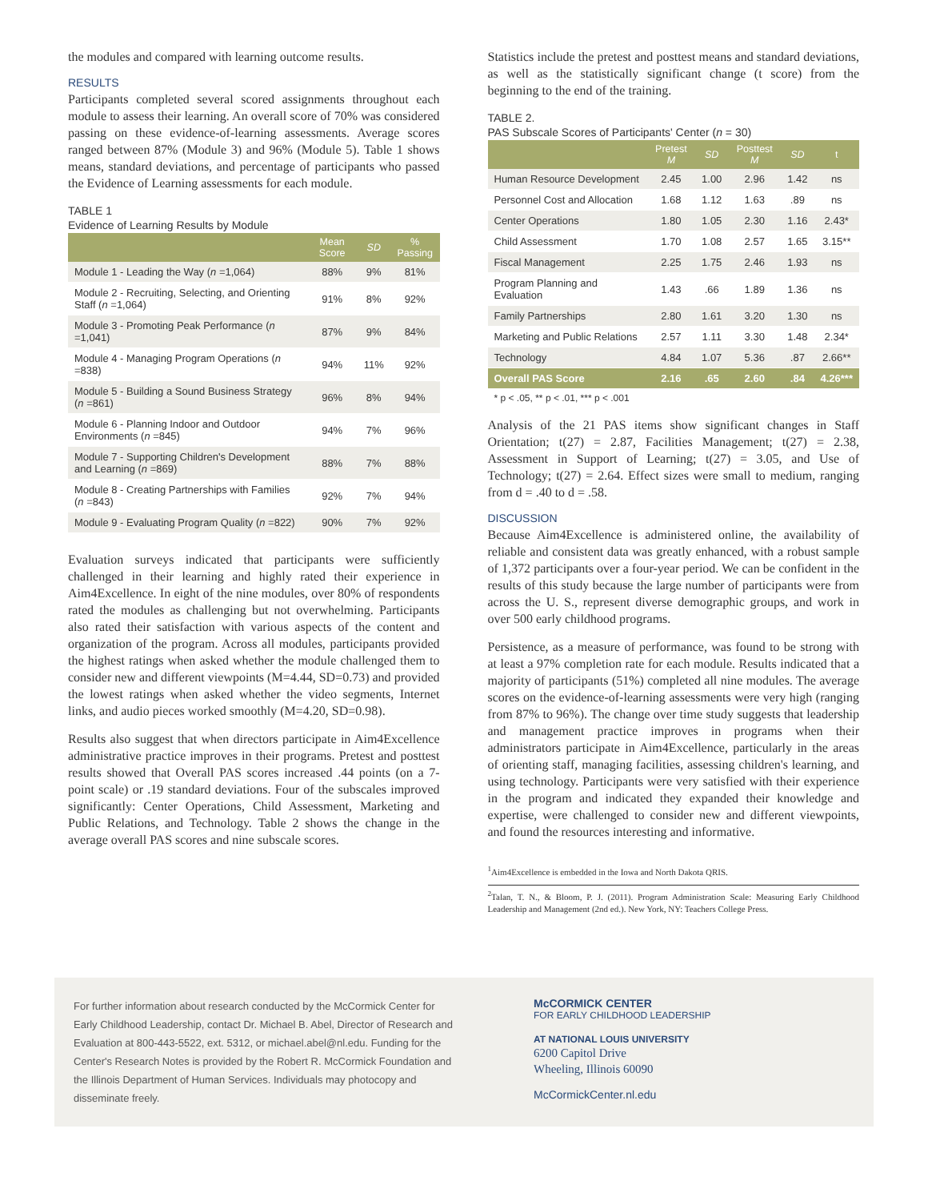the modules and compared with learning outcome results.
RESULTS
Participants completed several scored assignments throughout each module to assess their learning. An overall score of 70% was considered passing on these evidence-of-learning assessments. Average scores ranged between 87% (Module 3) and 96% (Module 5). Table 1 shows means, standard deviations, and percentage of participants who passed the Evidence of Learning assessments for each module.
TABLE 1
Evidence of Learning Results by Module
| | Mean Score | SD | % Passing |
| --- | --- | --- | --- |
| Module 1 - Leading the Way ( n =1,064) | 88% | 9% | 81% |
| Module 2 - Recruiting, Selecting, and Orienting Staff ( n =1,064) | 91% | 8% | 92% |
| Module 3 - Promoting Peak Performance ( n =1,041) | 87% | 9% | 84% |
| Module 4 - Managing Program Operations ( n =838) | 94% | 11% | 92% |
| Module 5 - Building a Sound Business Strategy ( n =861) | 96% | 8% | 94% |
| Module 6 - Planning Indoor and Outdoor Environments ( n =845) | 94% | 7% | 96% |
| Module 7 - Supporting Children's Development and Learning ( n =869) | 88% | 7% | 88% |
| Module 8 - Creating Partnerships with Families ( n =843) | 92% | 7% | 94% |
| Module 9 - Evaluating Program Quality ( n =822) | 90% | 7% | 92% |
Evaluation surveys indicated that participants were sufficiently challenged in their learning and highly rated their experience in Aim4Excellence. In eight of the nine modules, over 80% of respondents rated the modules as challenging but not overwhelming. Participants also rated their satisfaction with various aspects of the content and organization of the program. Across all modules, participants provided the highest ratings when asked whether the module challenged them to consider new and different viewpoints (M=4.44, SD=0.73) and provided the lowest ratings when asked whether the video segments, Internet links, and audio pieces worked smoothly (M=4.20, SD=0.98).
Results also suggest that when directors participate in Aim4Excellence administrative practice improves in their programs. Pretest and posttest results showed that Overall PAS scores increased .44 points (on a 7-point scale) or .19 standard deviations. Four of the subscales improved significantly: Center Operations, Child Assessment, Marketing and Public Relations, and Technology. Table 2 shows the change in the average overall PAS scores and nine subscale scores.
Statistics include the pretest and posttest means and standard deviations, as well as the statistically significant change (t score) from the beginning to the end of the training.
TABLE 2.
PAS Subscale Scores of Participants' Center (n = 30)
| | Pretest M | SD | Posttest M | SD | t |
| --- | --- | --- | --- | --- | --- |
| Human Resource Development | 2.45 | 1.00 | 2.96 | 1.42 | ns |
| Personnel Cost and Allocation | 1.68 | 1.12 | 1.63 | .89 | ns |
| Center Operations | 1.80 | 1.05 | 2.30 | 1.16 | 2.43* |
| Child Assessment | 1.70 | 1.08 | 2.57 | 1.65 | 3.15** |
| Fiscal Management | 2.25 | 1.75 | 2.46 | 1.93 | ns |
| Program Planning and Evaluation | 1.43 | .66 | 1.89 | 1.36 | ns |
| Family Partnerships | 2.80 | 1.61 | 3.20 | 1.30 | ns |
| Marketing and Public Relations | 2.57 | 1.11 | 3.30 | 1.48 | 2.34* |
| Technology | 4.84 | 1.07 | 5.36 | .87 | 2.66** |
| Overall PAS Score | 2.16 | .65 | 2.60 | .84 | 4.26*** |
* p < .05, ** p < .01, *** p < .001
Analysis of the 21 PAS items show significant changes in Staff Orientation; t(27) = 2.87, Facilities Management; t(27) = 2.38, Assessment in Support of Learning; t(27) = 3.05, and Use of Technology; t(27) = 2.64. Effect sizes were small to medium, ranging from d = .40 to d = .58.
DISCUSSION
Because Aim4Excellence is administered online, the availability of reliable and consistent data was greatly enhanced, with a robust sample of 1,372 participants over a four-year period. We can be confident in the results of this study because the large number of participants were from across the U. S., represent diverse demographic groups, and work in over 500 early childhood programs.
Persistence, as a measure of performance, was found to be strong with at least a 97% completion rate for each module. Results indicated that a majority of participants (51%) completed all nine modules. The average scores on the evidence-of-learning assessments were very high (ranging from 87% to 96%). The change over time study suggests that leadership and management practice improves in programs when their administrators participate in Aim4Excellence, particularly in the areas of orienting staff, managing facilities, assessing children's learning, and using technology. Participants were very satisfied with their experience in the program and indicated they expanded their knowledge and expertise, were challenged to consider new and different viewpoints, and found the resources interesting and informative.
<sup>1</sup> Aim4Excellence is embedded in the Iowa and North Dakota QRIS.
<sup>2</sup> Talan, T. N., & Bloom, P. J. (2011). Program Administration Scale: Measuring Early Childhood Leadership and Management (2nd ed.). New York, NY: Teachers College Press.
For further information about research conducted by the McCormick Center for Early Childhood Leadership, contact Dr. Michael B. Abel, Director of Research and Evaluation at 800-443-5522, ext. 5312, or michael.abel@nl.edu. Funding for the Center's Research Notes is provided by the Robert R. McCormick Foundation and the Illinois Department of Human Services. Individuals may photocopy and disseminate freely.
McCORMICK CENTER
FOR EARLY CHILDHOOD LEADERSHIP
AT NATIONAL LOUIS UNIVERSITY
6200 Capitol Drive
Wheeling, Illinois 60090
McCormickCenter.nl.edu